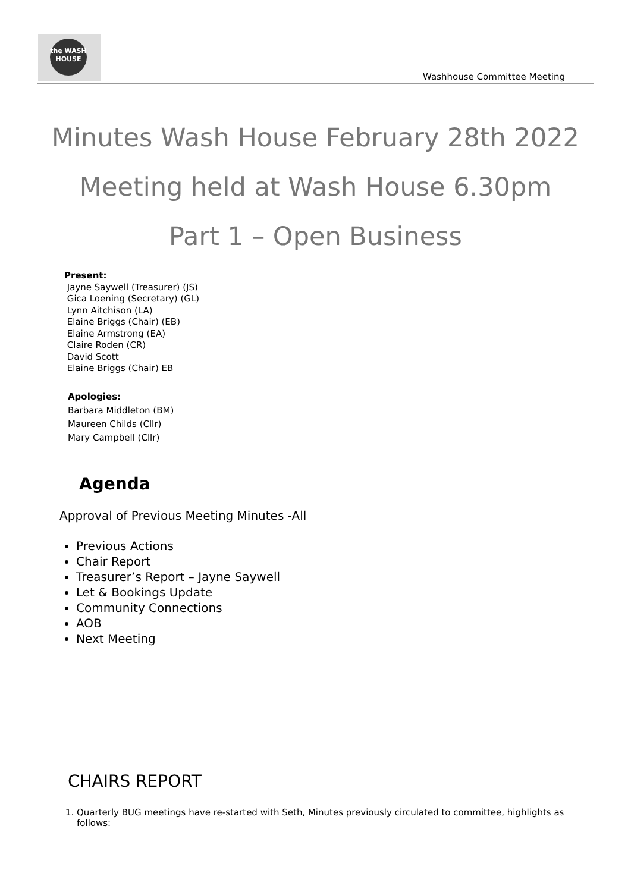the WASH HOUSE
Washhouse Committee Meeting
Minutes Wash House February 28th 2022
Meeting held at Wash House 6.30pm
Part 1 – Open Business
Present:
Jayne Saywell (Treasurer) (JS)
Gica Loening (Secretary) (GL)
Lynn Aitchison (LA)
Elaine Briggs (Chair) (EB)
Elaine Armstrong (EA)
Claire Roden (CR)
David Scott
Elaine Briggs (Chair) EB
Apologies:
Barbara Middleton (BM)
Maureen Childs (Cllr)
Mary Campbell (Cllr)
Agenda
Approval of Previous Meeting Minutes -All
Previous Actions
Chair Report
Treasurer’s Report – Jayne Saywell
Let & Bookings Update
Community Connections
AOB
Next Meeting
CHAIRS REPORT
1. Quarterly BUG meetings have re-started with Seth, Minutes previously circulated to committee, highlights as follows: